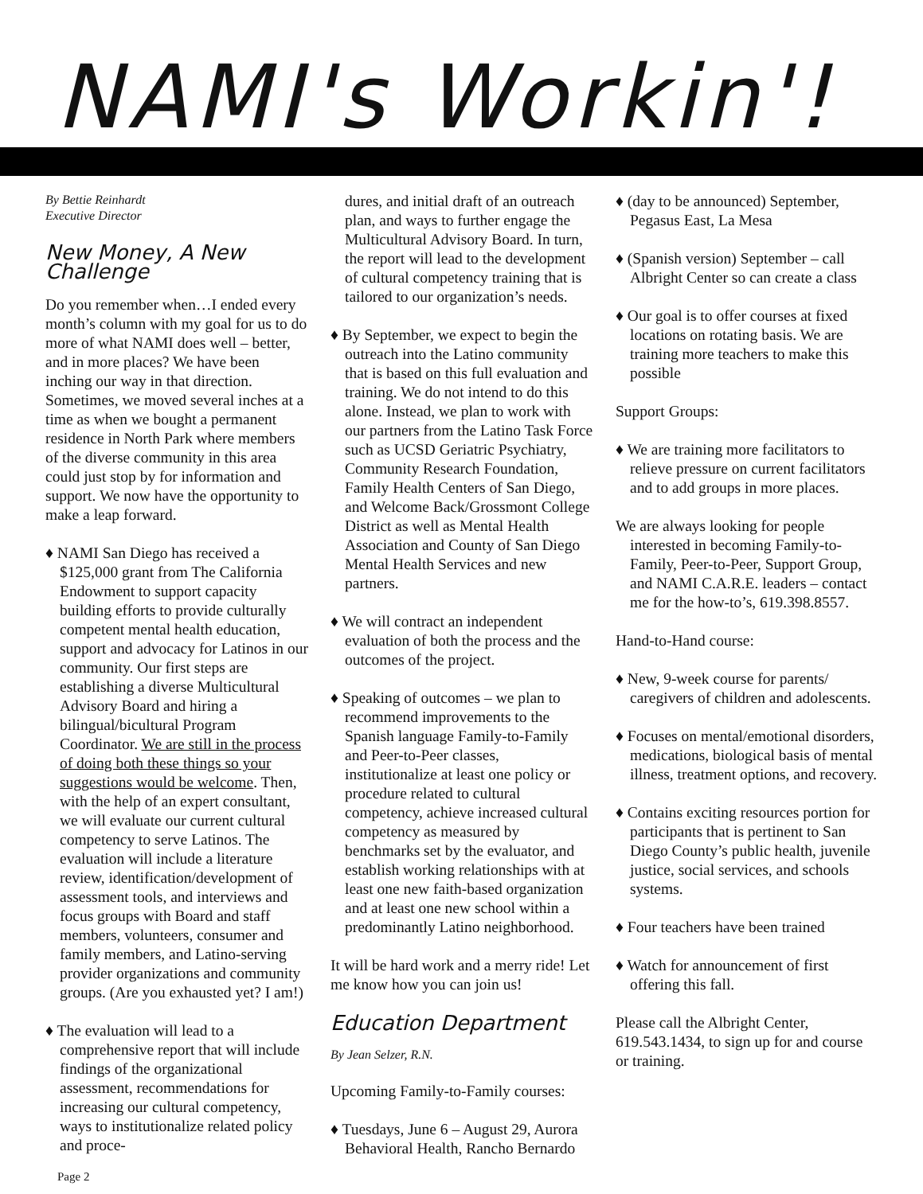NAMI's Workin'!
By Bettie Reinhardt
Executive Director
New Money, A New Challenge
Do you remember when…I ended every month’s column with my goal for us to do more of what NAMI does well – better, and in more places? We have been inching our way in that direction. Sometimes, we moved several inches at a time as when we bought a permanent residence in North Park where members of the diverse community in this area could just stop by for information and support. We now have the opportunity to make a leap forward.
♦ NAMI San Diego has received a $125,000 grant from The California Endowment to support capacity building efforts to provide culturally competent mental health education, support and advocacy for Latinos in our community. Our first steps are establishing a diverse Multicultural Advisory Board and hiring a bilingual/bicultural Program Coordinator. We are still in the process of doing both these things so your suggestions would be welcome. Then, with the help of an expert consultant, we will evaluate our current cultural competency to serve Latinos. The evaluation will include a literature review, identification/development of assessment tools, and interviews and focus groups with Board and staff members, volunteers, consumer and family members, and Latino-serving provider organizations and community groups. (Are you exhausted yet? I am!)
♦ The evaluation will lead to a comprehensive report that will include findings of the organizational assessment, recommendations for increasing our cultural competency, ways to institutionalize related policy and proce-
dures, and initial draft of an outreach plan, and ways to further engage the Multicultural Advisory Board. In turn, the report will lead to the development of cultural competency training that is tailored to our organization’s needs.
♦ By September, we expect to begin the outreach into the Latino community that is based on this full evaluation and training. We do not intend to do this alone. Instead, we plan to work with our partners from the Latino Task Force such as UCSD Geriatric Psychiatry, Community Research Foundation, Family Health Centers of San Diego, and Welcome Back/Grossmont College District as well as Mental Health Association and County of San Diego Mental Health Services and new partners.
♦ We will contract an independent evaluation of both the process and the outcomes of the project.
♦ Speaking of outcomes – we plan to recommend improvements to the Spanish language Family-to-Family and Peer-to-Peer classes, institutionalize at least one policy or procedure related to cultural competency, achieve increased cultural competency as measured by benchmarks set by the evaluator, and establish working relationships with at least one new faith-based organization and at least one new school within a predominantly Latino neighborhood.
It will be hard work and a merry ride! Let me know how you can join us!
Education Department
By Jean Selzer, R.N.
Upcoming Family-to-Family courses:
♦ Tuesdays, June 6 – August 29, Aurora Behavioral Health, Rancho Bernardo
♦ (day to be announced) September, Pegasus East, La Mesa
♦ (Spanish version) September – call Albright Center so can create a class
♦ Our goal is to offer courses at fixed locations on rotating basis. We are training more teachers to make this possible
Support Groups:
♦ We are training more facilitators to relieve pressure on current facilitators and to add groups in more places.
We are always looking for people interested in becoming Family-to-Family, Peer-to-Peer, Support Group, and NAMI C.A.R.E. leaders – contact me for the how-to’s, 619.398.8557.
Hand-to-Hand course:
♦ New, 9-week course for parents/ caregivers of children and adolescents.
♦ Focuses on mental/emotional disorders, medications, biological basis of mental illness, treatment options, and recovery.
♦ Contains exciting resources portion for participants that is pertinent to San Diego County’s public health, juvenile justice, social services, and schools systems.
♦ Four teachers have been trained
♦ Watch for announcement of first offering this fall.
Please call the Albright Center, 619.543.1434, to sign up for and course or training.
Page 2